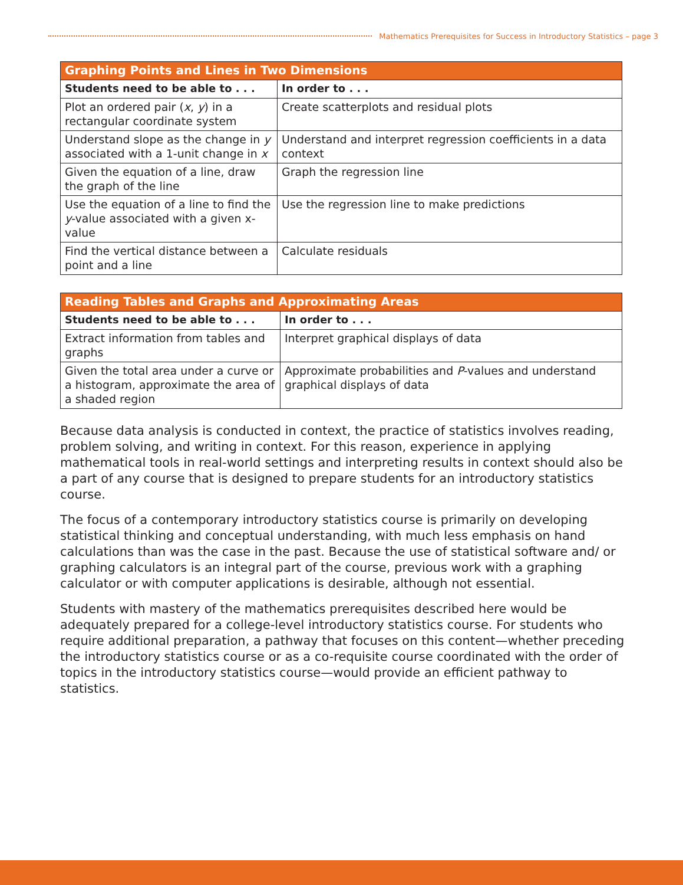Mathematics Prerequisites for Success in Introductory Statistics – page 3
| Graphing Points and Lines in Two Dimensions | |
| --- | --- |
| Students need to be able to . . . | In order to . . . |
| Plot an ordered pair ( x , y ) in a rectangular coordinate system | Create scatterplots and residual plots |
| Understand slope as the change in y associated with a 1-unit change in x | Understand and interpret regression coefficients in a data context |
| Given the equation of a line, draw the graph of the line | Graph the regression line |
| Use the equation of a line to find the y -value associated with a given x-value | Use the regression line to make predictions |
| Find the vertical distance between a point and a line | Calculate residuals |
| Reading Tables and Graphs and Approximating Areas | |
| --- | --- |
| Students need to be able to . . . | In order to . . . |
| Extract information from tables and graphs | Interpret graphical displays of data |
| Given the total area under a curve or a histogram, approximate the area of a shaded region | Approximate probabilities and P -values and understand graphical displays of data |
Because data analysis is conducted in context, the practice of statistics involves reading, problem solving, and writing in context. For this reason, experience in applying mathematical tools in real-world settings and interpreting results in context should also be a part of any course that is designed to prepare students for an introductory statistics course.
The focus of a contemporary introductory statistics course is primarily on developing statistical thinking and conceptual understanding, with much less emphasis on hand calculations than was the case in the past. Because the use of statistical software and/ or graphing calculators is an integral part of the course, previous work with a graphing calculator or with computer applications is desirable, although not essential.
Students with mastery of the mathematics prerequisites described here would be adequately prepared for a college-level introductory statistics course. For students who require additional preparation, a pathway that focuses on this content—whether preceding the introductory statistics course or as a co-requisite course coordinated with the order of topics in the introductory statistics course—would provide an efficient pathway to statistics.